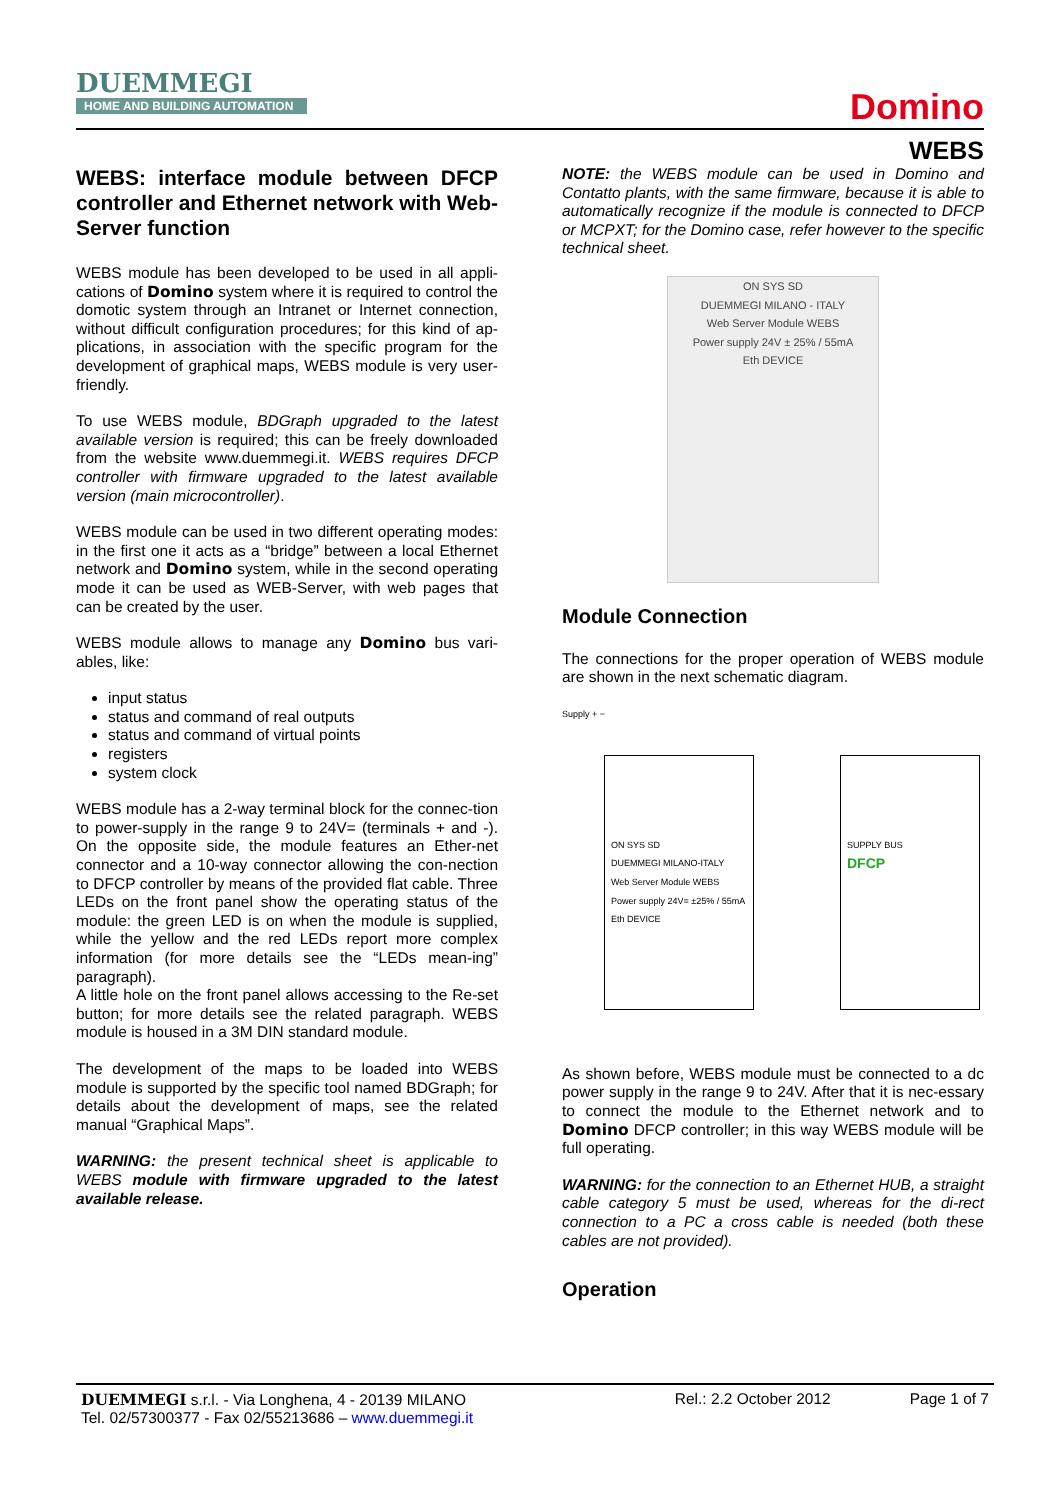DUEMMEGI
HOME AND BUILDING AUTOMATION
Domino
WEBS
WEBS: interface module between DFCP controller and Ethernet network with Web-Server function
WEBS module has been developed to be used in all appli-cations of Domino system where it is required to control the domotic system through an Intranet or Internet connection, without difficult configuration procedures; for this kind of ap-plications, in association with the specific program for the development of graphical maps, WEBS module is very user-friendly.
To use WEBS module, BDGraph upgraded to the latest available version is required; this can be freely downloaded from the website www.duemmegi.it. WEBS requires DFCP controller with firmware upgraded to the latest available version (main microcontroller).
WEBS module can be used in two different operating modes: in the first one it acts as a “bridge” between a local Ethernet network and Domino system, while in the second operating mode it can be used as WEB-Server, with web pages that can be created by the user.
WEBS module allows to manage any Domino bus vari-ables, like:
input status
status and command of real outputs
status and command of virtual points
registers
system clock
WEBS module has a 2-way terminal block for the connec-tion to power-supply in the range 9 to 24V= (terminals + and -). On the opposite side, the module features an Ether-net connector and a 10-way connector allowing the con-nection to DFCP controller by means of the provided flat cable. Three LEDs on the front panel show the operating status of the module: the green LED is on when the module is supplied, while the yellow and the red LEDs report more complex information (for more details see the “LEDs mean-ing” paragraph).
A little hole on the front panel allows accessing to the Re-set button; for more details see the related paragraph. WEBS module is housed in a 3M DIN standard module.
The development of the maps to be loaded into WEBS module is supported by the specific tool named BDGraph; for details about the development of maps, see the related manual “Graphical Maps”.
WARNING: the present technical sheet is applicable to WEBS module with firmware upgraded to the latest available release.
NOTE: the WEBS module can be used in Domino and Contatto plants, with the same firmware, because it is able to automatically recognize if the module is connected to DFCP or MCPXT; for the Domino case, refer however to the specific technical sheet.
ON SYS SD
DUEMMEGI MILANO - ITALY
Web Server Module WEBS
Power supply 24V ± 25% / 55mA
Eth DEVICE
Module Connection
The connections for the proper operation of WEBS module are shown in the next schematic diagram.
Supply + −
ON SYS SD
DUEMMEGI MILANO-ITALY
Web Server Module WEBS
Power supply 24V= ±25% / 55mA
Eth DEVICE
SUPPLY BUS
DFCP
As shown before, WEBS module must be connected to a dc power supply in the range 9 to 24V. After that it is nec-essary to connect the module to the Ethernet network and to Domino DFCP controller; in this way WEBS module will be full operating.
WARNING: for the connection to an Ethernet HUB, a straight cable category 5 must be used, whereas for the di-rect connection to a PC a cross cable is needed (both these cables are not provided).
Operation
DUEMMEGI s.r.l. - Via Longhena, 4 - 20139 MILANO
Tel. 02/57300377 - Fax 02/55213686 – www.duemmegi.it
Rel.: 2.2 October 2012 Page 1 of 7